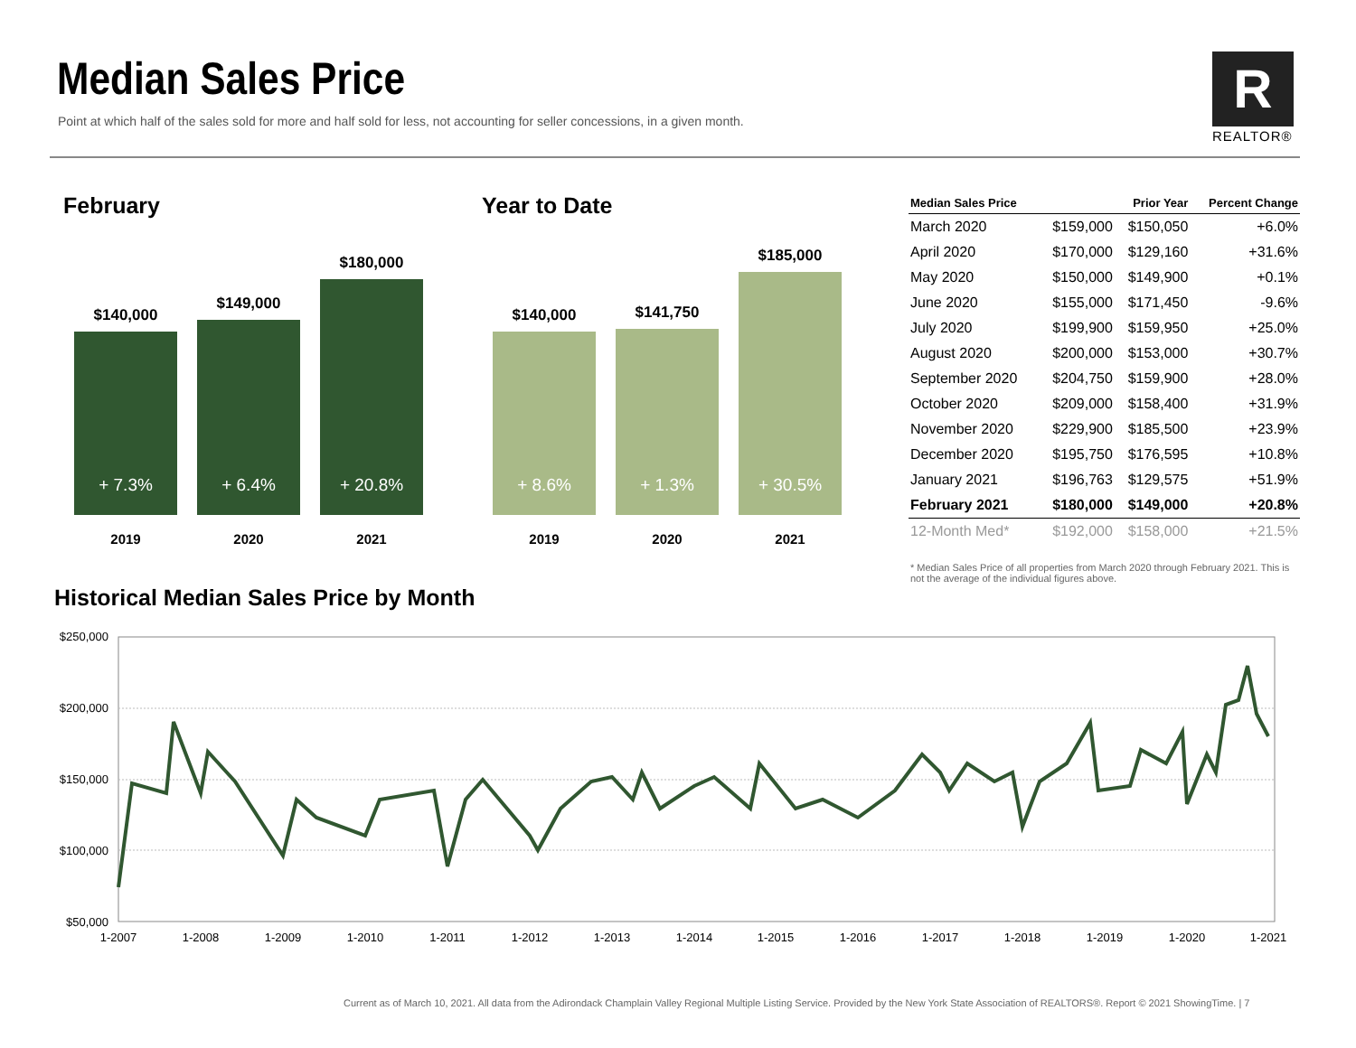Median Sales Price
Point at which half of the sales sold for more and half sold for less, not accounting for seller concessions, in a given month.
R
REALTOR®
February
$140,000
+ 7.3%
2019
$149,000
+ 6.4%
2020
$180,000
+ 20.8%
2021
Year to Date
$140,000
+ 8.6%
2019
$141,750
+ 1.3%
2020
$185,000
+ 30.5%
2021
| Median Sales Price | | Prior Year | Percent Change |
| --- | --- | --- | --- |
| March 2020 | $159,000 | $150,050 | +6.0% |
| April 2020 | $170,000 | $129,160 | +31.6% |
| May 2020 | $150,000 | $149,900 | +0.1% |
| June 2020 | $155,000 | $171,450 | -9.6% |
| July 2020 | $199,900 | $159,950 | +25.0% |
| August 2020 | $200,000 | $153,000 | +30.7% |
| September 2020 | $204,750 | $159,900 | +28.0% |
| October 2020 | $209,000 | $158,400 | +31.9% |
| November 2020 | $229,900 | $185,500 | +23.9% |
| December 2020 | $195,750 | $176,595 | +10.8% |
| January 2021 | $196,763 | $129,575 | +51.9% |
| February 2021 | $180,000 | $149,000 | +20.8% |
| 12-Month Med* | $192,000 | $158,000 | +21.5% |
* Median Sales Price of all properties from March 2020 through February 2021. This is not the average of the individual figures above.
Historical Median Sales Price by Month
$250,000
$200,000
$150,000
$100,000
$50,000
1-2007
1-2008
1-2009
1-2010
1-2011
1-2012
1-2013
1-2014
1-2015
1-2016
1-2017
1-2018
1-2019
1-2020
1-2021
Current as of March 10, 2021. All data from the Adirondack Champlain Valley Regional Multiple Listing Service. Provided by the New York State Association of REALTORS®. Report © 2021 ShowingTime. | 7